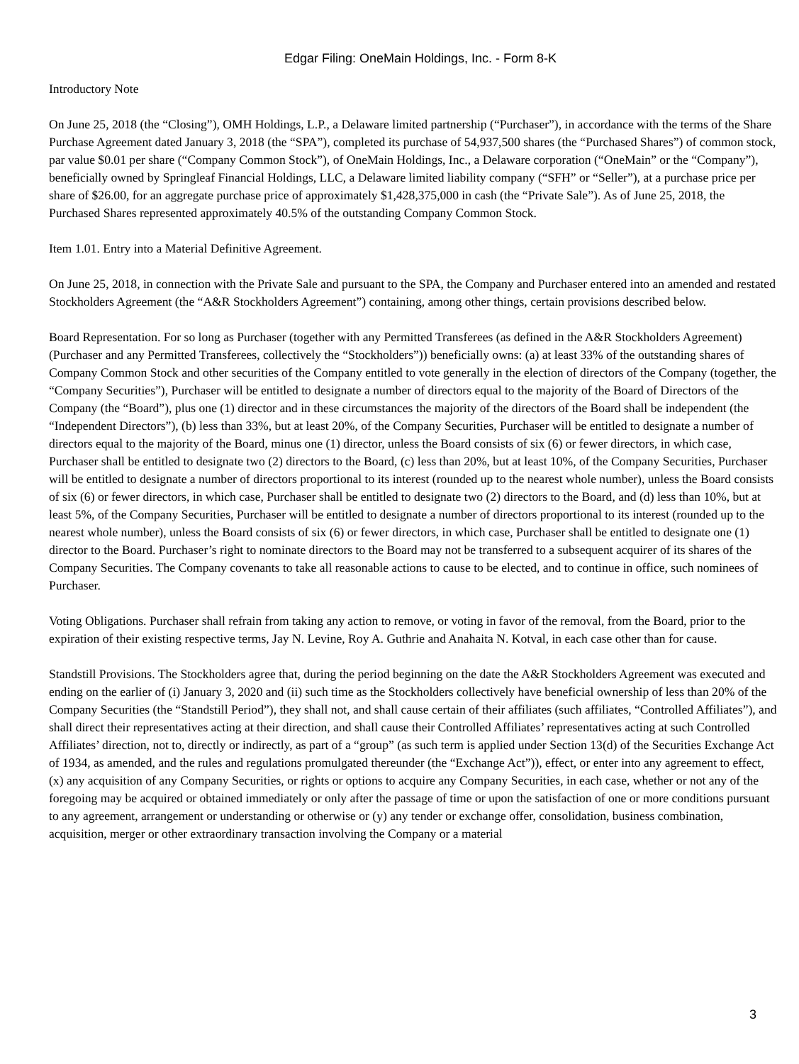Edgar Filing: OneMain Holdings, Inc. - Form 8-K
Introductory Note
On June 25, 2018 (the “Closing”), OMH Holdings, L.P., a Delaware limited partnership (“Purchaser”), in accordance with the terms of the Share Purchase Agreement dated January 3, 2018 (the “SPA”), completed its purchase of 54,937,500 shares (the “Purchased Shares”) of common stock, par value $0.01 per share (“Company Common Stock”), of OneMain Holdings, Inc., a Delaware corporation (“OneMain” or the “Company”), beneficially owned by Springleaf Financial Holdings, LLC, a Delaware limited liability company (“SFH” or “Seller”), at a purchase price per share of $26.00, for an aggregate purchase price of approximately $1,428,375,000 in cash (the “Private Sale”). As of June 25, 2018, the Purchased Shares represented approximately 40.5% of the outstanding Company Common Stock.
Item 1.01. Entry into a Material Definitive Agreement.
On June 25, 2018, in connection with the Private Sale and pursuant to the SPA, the Company and Purchaser entered into an amended and restated Stockholders Agreement (the “A&R Stockholders Agreement”) containing, among other things, certain provisions described below.
Board Representation. For so long as Purchaser (together with any Permitted Transferees (as defined in the A&R Stockholders Agreement) (Purchaser and any Permitted Transferees, collectively the “Stockholders”)) beneficially owns: (a) at least 33% of the outstanding shares of Company Common Stock and other securities of the Company entitled to vote generally in the election of directors of the Company (together, the “Company Securities”), Purchaser will be entitled to designate a number of directors equal to the majority of the Board of Directors of the Company (the “Board”), plus one (1) director and in these circumstances the majority of the directors of the Board shall be independent (the “Independent Directors”), (b) less than 33%, but at least 20%, of the Company Securities, Purchaser will be entitled to designate a number of directors equal to the majority of the Board, minus one (1) director, unless the Board consists of six (6) or fewer directors, in which case, Purchaser shall be entitled to designate two (2) directors to the Board, (c) less than 20%, but at least 10%, of the Company Securities, Purchaser will be entitled to designate a number of directors proportional to its interest (rounded up to the nearest whole number), unless the Board consists of six (6) or fewer directors, in which case, Purchaser shall be entitled to designate two (2) directors to the Board, and (d) less than 10%, but at least 5%, of the Company Securities, Purchaser will be entitled to designate a number of directors proportional to its interest (rounded up to the nearest whole number), unless the Board consists of six (6) or fewer directors, in which case, Purchaser shall be entitled to designate one (1) director to the Board. Purchaser’s right to nominate directors to the Board may not be transferred to a subsequent acquirer of its shares of the Company Securities. The Company covenants to take all reasonable actions to cause to be elected, and to continue in office, such nominees of Purchaser.
Voting Obligations. Purchaser shall refrain from taking any action to remove, or voting in favor of the removal, from the Board, prior to the expiration of their existing respective terms, Jay N. Levine, Roy A. Guthrie and Anahaita N. Kotval, in each case other than for cause.
Standstill Provisions. The Stockholders agree that, during the period beginning on the date the A&R Stockholders Agreement was executed and ending on the earlier of (i) January 3, 2020 and (ii) such time as the Stockholders collectively have beneficial ownership of less than 20% of the Company Securities (the “Standstill Period”), they shall not, and shall cause certain of their affiliates (such affiliates, “Controlled Affiliates”), and shall direct their representatives acting at their direction, and shall cause their Controlled Affiliates’ representatives acting at such Controlled Affiliates’ direction, not to, directly or indirectly, as part of a “group” (as such term is applied under Section 13(d) of the Securities Exchange Act of 1934, as amended, and the rules and regulations promulgated thereunder (the “Exchange Act”)), effect, or enter into any agreement to effect, (x) any acquisition of any Company Securities, or rights or options to acquire any Company Securities, in each case, whether or not any of the foregoing may be acquired or obtained immediately or only after the passage of time or upon the satisfaction of one or more conditions pursuant to any agreement, arrangement or understanding or otherwise or (y) any tender or exchange offer, consolidation, business combination, acquisition, merger or other extraordinary transaction involving the Company or a material
3